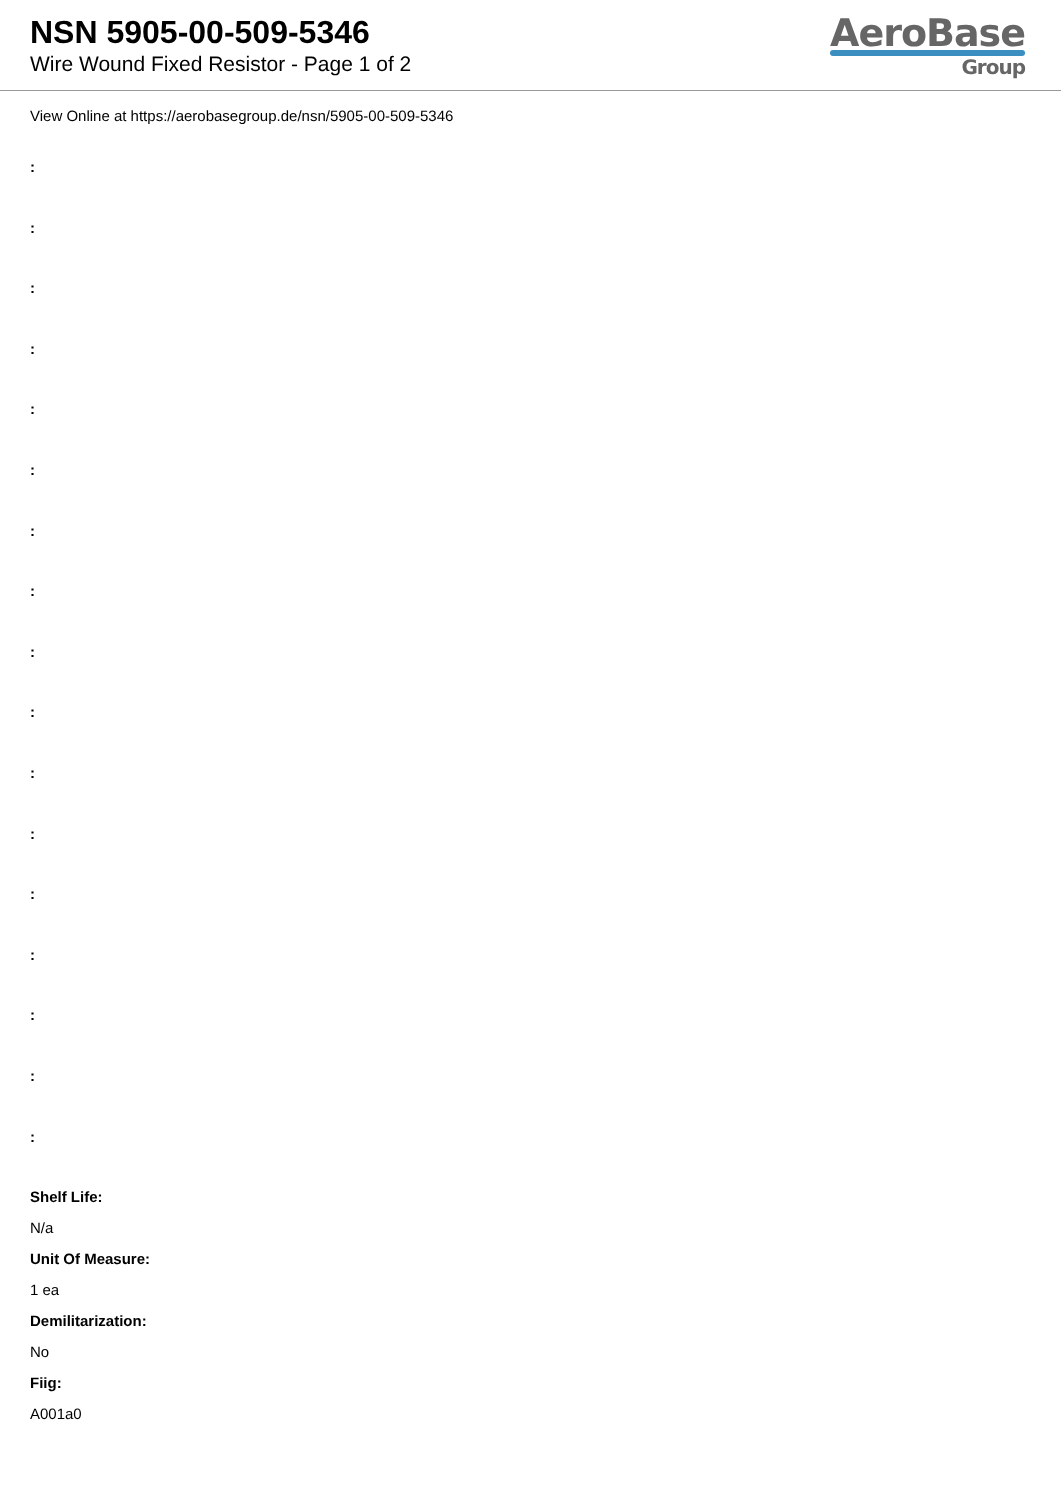NSN 5905-00-509-5346
Wire Wound Fixed Resistor - Page 1 of 2
AeroBase
Group
View Online at https://aerobasegroup.de/nsn/5905-00-509-5346
:
:
:
:
:
:
:
:
:
:
:
:
:
:
:
:
:
Shelf Life:
N/a
Unit Of Measure:
1 ea
Demilitarization:
No
Fiig:
A001a0